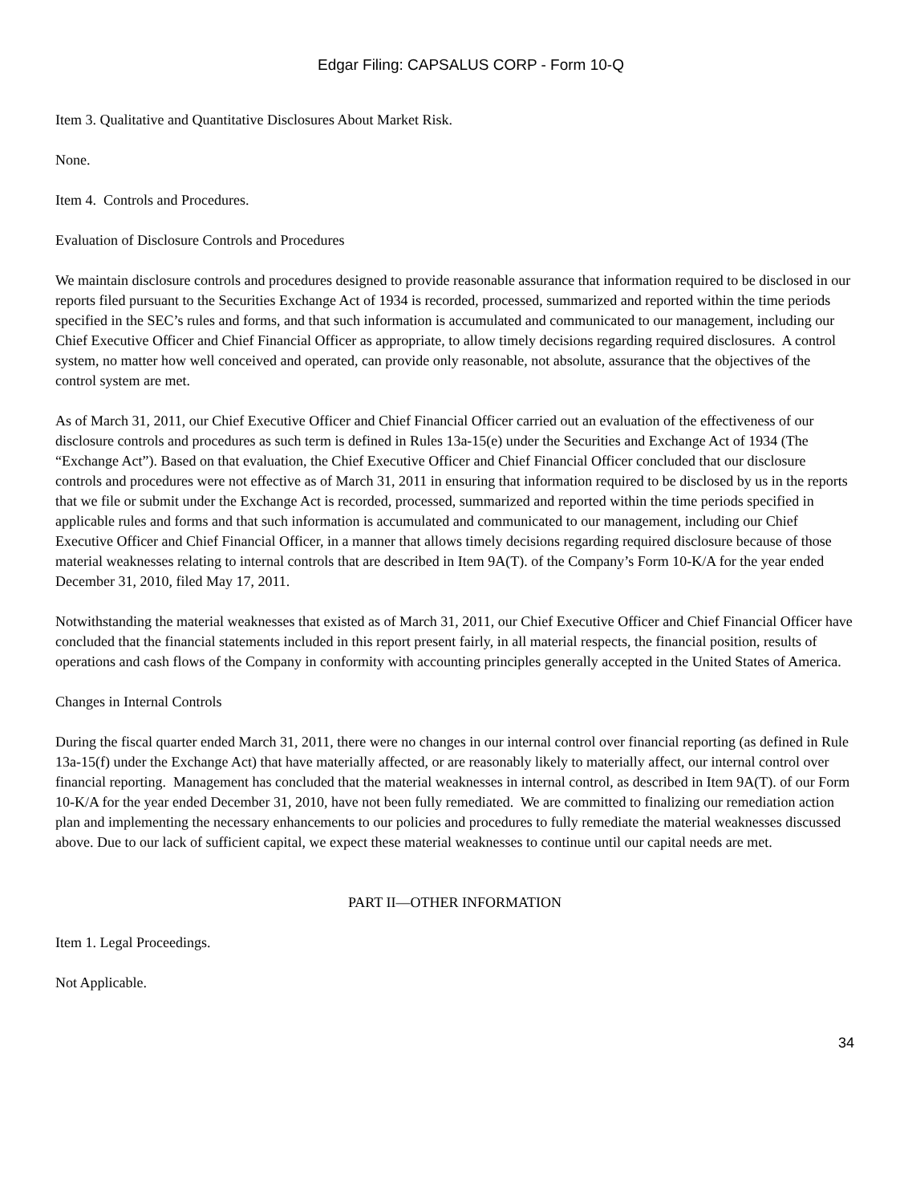Edgar Filing: CAPSALUS CORP - Form 10-Q
Item 3. Qualitative and Quantitative Disclosures About Market Risk.
None.
Item 4. Controls and Procedures.
Evaluation of Disclosure Controls and Procedures
We maintain disclosure controls and procedures designed to provide reasonable assurance that information required to be disclosed in our reports filed pursuant to the Securities Exchange Act of 1934 is recorded, processed, summarized and reported within the time periods specified in the SEC’s rules and forms, and that such information is accumulated and communicated to our management, including our Chief Executive Officer and Chief Financial Officer as appropriate, to allow timely decisions regarding required disclosures. A control system, no matter how well conceived and operated, can provide only reasonable, not absolute, assurance that the objectives of the control system are met.
As of March 31, 2011, our Chief Executive Officer and Chief Financial Officer carried out an evaluation of the effectiveness of our disclosure controls and procedures as such term is defined in Rules 13a-15(e) under the Securities and Exchange Act of 1934 (The “Exchange Act”). Based on that evaluation, the Chief Executive Officer and Chief Financial Officer concluded that our disclosure controls and procedures were not effective as of March 31, 2011 in ensuring that information required to be disclosed by us in the reports that we file or submit under the Exchange Act is recorded, processed, summarized and reported within the time periods specified in applicable rules and forms and that such information is accumulated and communicated to our management, including our Chief Executive Officer and Chief Financial Officer, in a manner that allows timely decisions regarding required disclosure because of those material weaknesses relating to internal controls that are described in Item 9A(T). of the Company’s Form 10-K/A for the year ended December 31, 2010, filed May 17, 2011.
Notwithstanding the material weaknesses that existed as of March 31, 2011, our Chief Executive Officer and Chief Financial Officer have concluded that the financial statements included in this report present fairly, in all material respects, the financial position, results of operations and cash flows of the Company in conformity with accounting principles generally accepted in the United States of America.
Changes in Internal Controls
During the fiscal quarter ended March 31, 2011, there were no changes in our internal control over financial reporting (as defined in Rule 13a-15(f) under the Exchange Act) that have materially affected, or are reasonably likely to materially affect, our internal control over financial reporting. Management has concluded that the material weaknesses in internal control, as described in Item 9A(T). of our Form 10-K/A for the year ended December 31, 2010, have not been fully remediated. We are committed to finalizing our remediation action plan and implementing the necessary enhancements to our policies and procedures to fully remediate the material weaknesses discussed above. Due to our lack of sufficient capital, we expect these material weaknesses to continue until our capital needs are met.
PART II—OTHER INFORMATION
Item 1. Legal Proceedings.
Not Applicable.
34